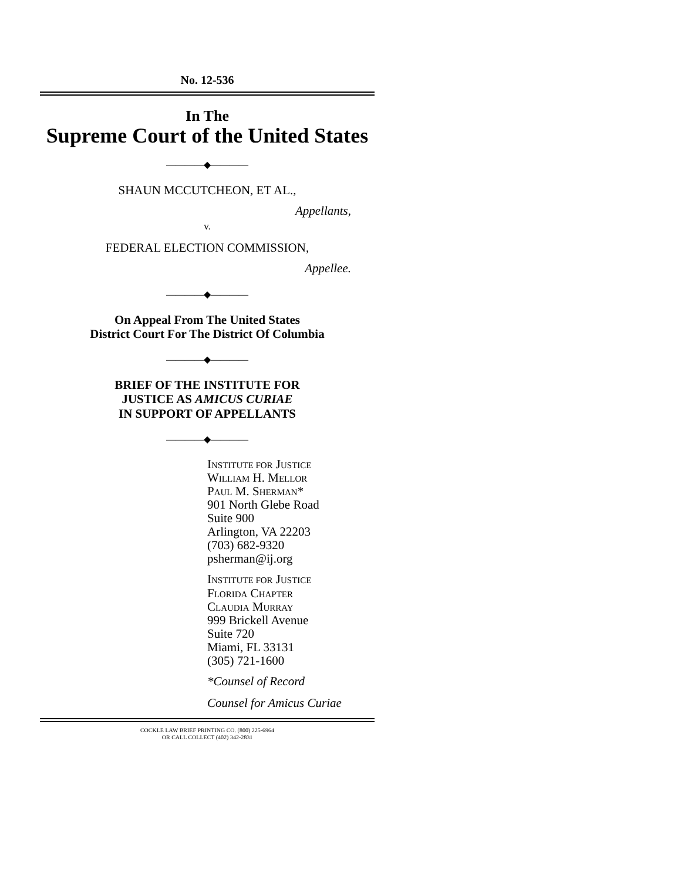No. 12-536
In The
Supreme Court of the United States
————◆————
SHAUN MCCUTCHEON, ET AL.,
Appellants,
v.
FEDERAL ELECTION COMMISSION,
Appellee.
————◆————
On Appeal From The United States
District Court For The District Of Columbia
————◆————
BRIEF OF THE INSTITUTE FOR
JUSTICE AS AMICUS CURIAE
IN SUPPORT OF APPELLANTS
————◆————
INSTITUTE FOR JUSTICE
WILLIAM H. MELLOR
PAUL M. SHERMAN*
901 North Glebe Road
Suite 900
Arlington, VA 22203
(703) 682-9320
psherman@ij.org
INSTITUTE FOR JUSTICE
FLORIDA CHAPTER
CLAUDIA MURRAY
999 Brickell Avenue
Suite 720
Miami, FL 33131
(305) 721-1600
*Counsel of Record
Counsel for Amicus Curiae
COCKLE LAW BRIEF PRINTING CO. (800) 225-6964
OR CALL COLLECT (402) 342-2831